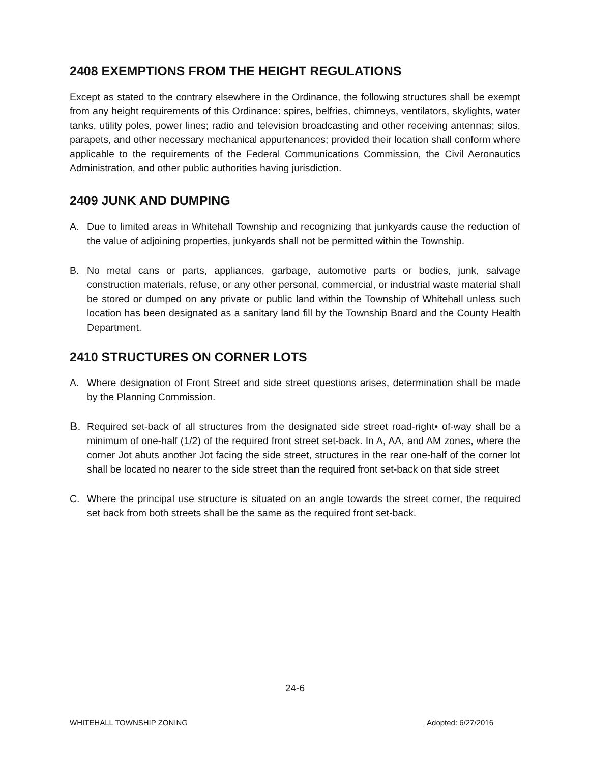2408 EXEMPTIONS FROM THE HEIGHT REGULATIONS
Except as stated to the contrary elsewhere in the Ordinance, the following structures shall be exempt from any height requirements of this Ordinance: spires, belfries, chimneys, ventilators, skylights, water tanks, utility poles, power lines; radio and television broadcasting and other receiving antennas; silos, parapets, and other necessary mechanical appurtenances; provided their location shall conform where applicable to the requirements of the Federal Communications Commission, the Civil Aeronautics Administration, and other public authorities having jurisdiction.
2409 JUNK AND DUMPING
A. Due to limited areas in Whitehall Township and recognizing that junkyards cause the reduction of the value of adjoining properties, junkyards shall not be permitted within the Township.
B. No metal cans or parts, appliances, garbage, automotive parts or bodies, junk, salvage construction materials, refuse, or any other personal, commercial, or industrial waste material shall be stored or dumped on any private or public land within the Township of Whitehall unless such location has been designated as a sanitary land fill by the Township Board and the County Health Department.
2410 STRUCTURES ON CORNER LOTS
A. Where designation of Front Street and side street questions arises, determination shall be made by the Planning Commission.
B. Required set-back of all structures from the designated side street road-right• of-way shall be a minimum of one-half (1/2) of the required front street set-back. In A, AA, and AM zones, where the corner Jot abuts another Jot facing the side street, structures in the rear one-half of the corner lot shall be located no nearer to the side street than the required front set-back on that side street
C. Where the principal use structure is situated on an angle towards the street corner, the required set back from both streets shall be the same as the required front set-back.
24-6
WHITEHALL TOWNSHIP ZONING Adopted: 6/27/2016